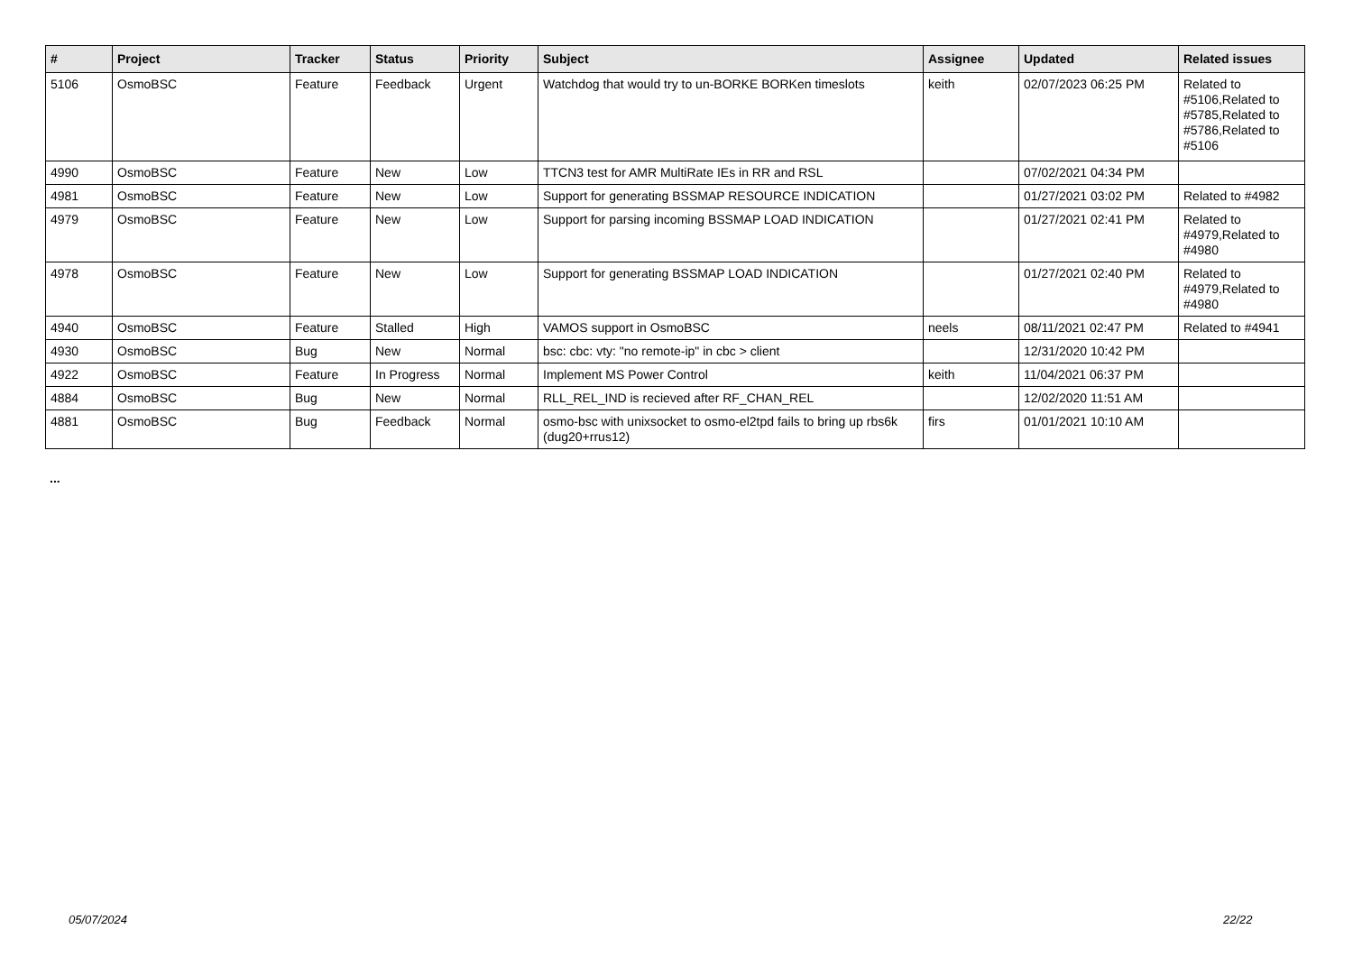| # | Project | Tracker | Status | Priority | Subject | Assignee | Updated | Related issues |
| --- | --- | --- | --- | --- | --- | --- | --- | --- |
| 5106 | OsmoBSC | Feature | Feedback | Urgent | Watchdog that would try to un-BORKE BORKen timeslots | keith | 02/07/2023 06:25 PM | Related to #5106,Related to #5785,Related to #5786,Related to #5106 |
| 4990 | OsmoBSC | Feature | New | Low | TTCN3 test for AMR MultiRate IEs in RR and RSL | | 07/02/2021 04:34 PM | |
| 4981 | OsmoBSC | Feature | New | Low | Support for generating BSSMAP RESOURCE INDICATION | | 01/27/2021 03:02 PM | Related to #4982 |
| 4979 | OsmoBSC | Feature | New | Low | Support for parsing incoming BSSMAP LOAD INDICATION | | 01/27/2021 02:41 PM | Related to #4979,Related to #4980 |
| 4978 | OsmoBSC | Feature | New | Low | Support for generating BSSMAP LOAD INDICATION | | 01/27/2021 02:40 PM | Related to #4979,Related to #4980 |
| 4940 | OsmoBSC | Feature | Stalled | High | VAMOS support in OsmoBSC | neels | 08/11/2021 02:47 PM | Related to #4941 |
| 4930 | OsmoBSC | Bug | New | Normal | bsc: cbc: vty: "no remote-ip" in cbc > client | | 12/31/2020 10:42 PM | |
| 4922 | OsmoBSC | Feature | In Progress | Normal | Implement MS Power Control | keith | 11/04/2021 06:37 PM | |
| 4884 | OsmoBSC | Bug | New | Normal | RLL_REL_IND is recieved after RF_CHAN_REL | | 12/02/2020 11:51 AM | |
| 4881 | OsmoBSC | Bug | Feedback | Normal | osmo-bsc with unixsocket to osmo-el2tpd fails to bring up rbs6k (dug20+rrus12) | firs | 01/01/2021 10:10 AM | |
...
05/07/2024 22/22